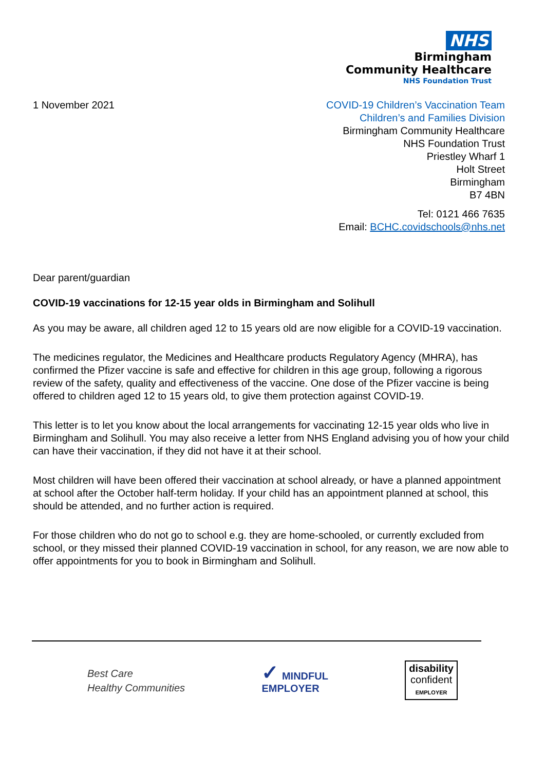NHS
Birmingham
Community Healthcare
NHS Foundation Trust
1 November 2021 COVID-19 Children’s Vaccination Team
Children’s and Families Division
Birmingham Community Healthcare
NHS Foundation Trust
Priestley Wharf 1
Holt Street
Birmingham
B7 4BN
Tel: 0121 466 7635
Email: BCHC.covidschools@nhs.net
Dear parent/guardian
COVID-19 vaccinations for 12-15 year olds in Birmingham and Solihull
As you may be aware, all children aged 12 to 15 years old are now eligible for a COVID-19 vaccination.
The medicines regulator, the Medicines and Healthcare products Regulatory Agency (MHRA), has confirmed the Pfizer vaccine is safe and effective for children in this age group, following a rigorous review of the safety, quality and effectiveness of the vaccine. One dose of the Pfizer vaccine is being offered to children aged 12 to 15 years old, to give them protection against COVID-19.
This letter is to let you know about the local arrangements for vaccinating 12-15 year olds who live in Birmingham and Solihull. You may also receive a letter from NHS England advising you of how your child can have their vaccination, if they did not have it at their school.
Most children will have been offered their vaccination at school already, or have a planned appointment at school after the October half-term holiday. If your child has an appointment planned at school, this should be attended, and no further action is required.
For those children who do not go to school e.g. they are home-schooled, or currently excluded from school, or they missed their planned COVID-19 vaccination in school, for any reason, we are now able to offer appointments for you to book in Birmingham and Solihull.
Best Care
Healthy Communities
✓ MINDFUL
EMPLOYER
disability
confident
EMPLOYER